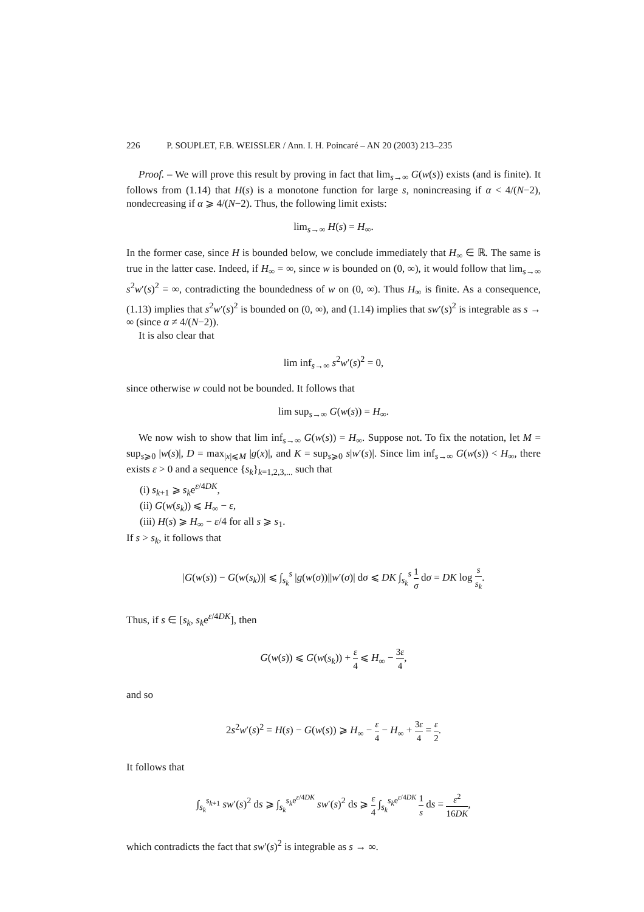226 P. SOUPLET, F.B. WEISSLER / Ann. I. H. Poincaré – AN 20 (2003) 213–235
Proof. – We will prove this result by proving in fact that lim<sub>s→∞</sub> G(w(s)) exists (and is finite). It follows from (1.14) that H(s) is a monotone function for large s, nonincreasing if α < 4/(N−2), nondecreasing if α ⩾ 4/(N−2). Thus, the following limit exists:
lim<sub>s→∞</sub> H(s) = H<sub>∞</sub>.
In the former case, since H is bounded below, we conclude immediately that H<sub>∞</sub> ∈ ℝ. The same is true in the latter case. Indeed, if H<sub>∞</sub> = ∞, since w is bounded on (0, ∞), it would follow that lim<sub>s→∞</sub> s<sup>2</sup>w′(s)<sup>2</sup> = ∞, contradicting the boundedness of w on (0, ∞). Thus H<sub>∞</sub> is finite. As a consequence, (1.13) implies that s<sup>2</sup>w′(s)<sup>2</sup> is bounded on (0, ∞), and (1.14) implies that sw′(s)<sup>2</sup> is integrable as s → ∞ (since α ≠ 4/(N−2)).
It is also clear that
lim inf<sub>s→∞</sub> s<sup>2</sup>w′(s)<sup>2</sup> = 0,
since otherwise w could not be bounded. It follows that
lim sup<sub>s→∞</sub> G(w(s)) = H<sub>∞</sub>.
We now wish to show that lim inf<sub>s→∞</sub> G(w(s)) = H<sub>∞</sub>. Suppose not. To fix the notation, let M = sup<sub>s⩾0</sub> |w(s)|, D = max<sub>|x|⩽M</sub> |g(x)|, and K = sup<sub>s⩾0</sub> s|w′(s)|. Since lim inf<sub>s→∞</sub> G(w(s)) < H<sub>∞</sub>, there exists ε > 0 and a sequence {s<sub>k</sub>}<sub>k=1,2,3,...</sub> such that
(i) s<sub>k+1</sub> ⩾ s<sub>k</sub>e<sup>ε/4DK</sup>,
(ii) G(w(s<sub>k</sub>)) ⩽ H<sub>∞</sub> − ε,
(iii) H(s) ⩾ H<sub>∞</sub> − ε/4 for all s ⩾ s<sub>1</sub>.
If s > s<sub>k</sub>, it follows that
|G(w(s)) − G(w(s<sub>k</sub>))| ⩽ ∫<sub>s<sub>k</sub></sub><sup>s</sup> |g(w(σ))||w′(σ)| dσ ⩽ DK ∫<sub>s<sub>k</sub></sub><sup>s</sup> 1 σ dσ = DK log s s<sub>k</sub>.
Thus, if s ∈ [s<sub>k</sub>, s<sub>k</sub>e<sup>ε/4DK</sup>], then
G(w(s)) ⩽ G(w(s<sub>k</sub>)) + ε 4 ⩽ H<sub>∞</sub> − 3ε 4,
and so
2s<sup>2</sup>w′(s)<sup>2</sup> = H(s) − G(w(s)) ⩾ H<sub>∞</sub> − ε 4 − H<sub>∞</sub> + 3ε 4 = ε 2.
It follows that
∫<sub>s<sub>k</sub></sub><sup>s<sub>k+1</sub></sup> sw′(s)<sup>2</sup> ds ⩾ ∫<sub>s<sub>k</sub></sub><sup>s<sub>k</sub>e<sup>ε/4DK</sup></sup> sw′(s)<sup>2</sup> ds ⩾ ε 4 ∫<sub>s<sub>k</sub></sub><sup>s<sub>k</sub>e<sup>ε/4DK</sup></sup> 1 s ds = ε<sup>2</sup> 16DK,
which contradicts the fact that sw′(s)<sup>2</sup> is integrable as s → ∞.